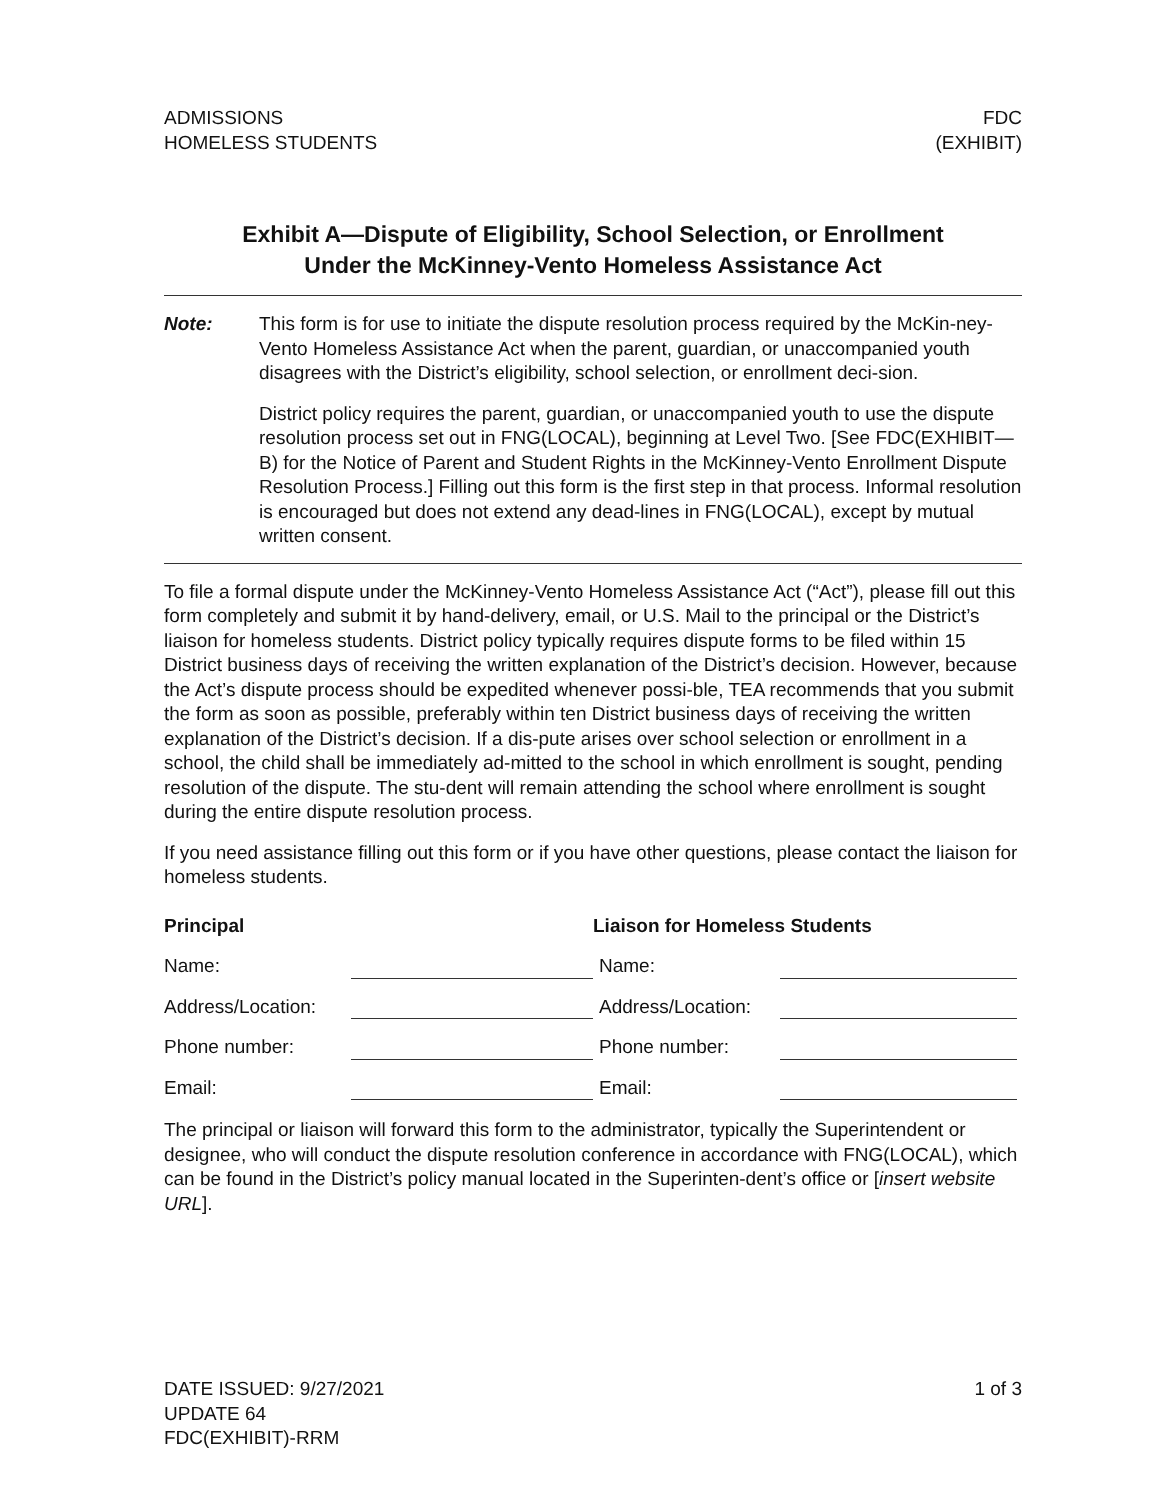ADMISSIONS
HOMELESS STUDENTS
FDC
(EXHIBIT)
Exhibit A—Dispute of Eligibility, School Selection, or Enrollment
Under the McKinney-Vento Homeless Assistance Act
Note: This form is for use to initiate the dispute resolution process required by the McKin-ney-Vento Homeless Assistance Act when the parent, guardian, or unaccompanied youth disagrees with the District’s eligibility, school selection, or enrollment deci-sion.
District policy requires the parent, guardian, or unaccompanied youth to use the dispute resolution process set out in FNG(LOCAL), beginning at Level Two. [See FDC(EXHIBIT—B) for the Notice of Parent and Student Rights in the McKinney-Vento Enrollment Dispute Resolution Process.] Filling out this form is the first step in that process. Informal resolution is encouraged but does not extend any dead-lines in FNG(LOCAL), except by mutual written consent.
To file a formal dispute under the McKinney-Vento Homeless Assistance Act (“Act”), please fill out this form completely and submit it by hand-delivery, email, or U.S. Mail to the principal or the District’s liaison for homeless students. District policy typically requires dispute forms to be filed within 15 District business days of receiving the written explanation of the District’s decision. However, because the Act’s dispute process should be expedited whenever possi-ble, TEA recommends that you submit the form as soon as possible, preferably within ten District business days of receiving the written explanation of the District’s decision. If a dis-pute arises over school selection or enrollment in a school, the child shall be immediately ad-mitted to the school in which enrollment is sought, pending resolution of the dispute. The stu-dent will remain attending the school where enrollment is sought during the entire dispute resolution process.
If you need assistance filling out this form or if you have other questions, please contact the liaison for homeless students.
Principal Liaison for Homeless Students
Name:
Name:
Address/Location:
Address/Location:
Phone number:
Phone number:
Email:
Email:
The principal or liaison will forward this form to the administrator, typically the Superintendent or designee, who will conduct the dispute resolution conference in accordance with FNG(LOCAL), which can be found in the District’s policy manual located in the Superinten-dent’s office or [insert website URL].
DATE ISSUED: 9/27/2021
UPDATE 64
FDC(EXHIBIT)-RRM
1 of 3